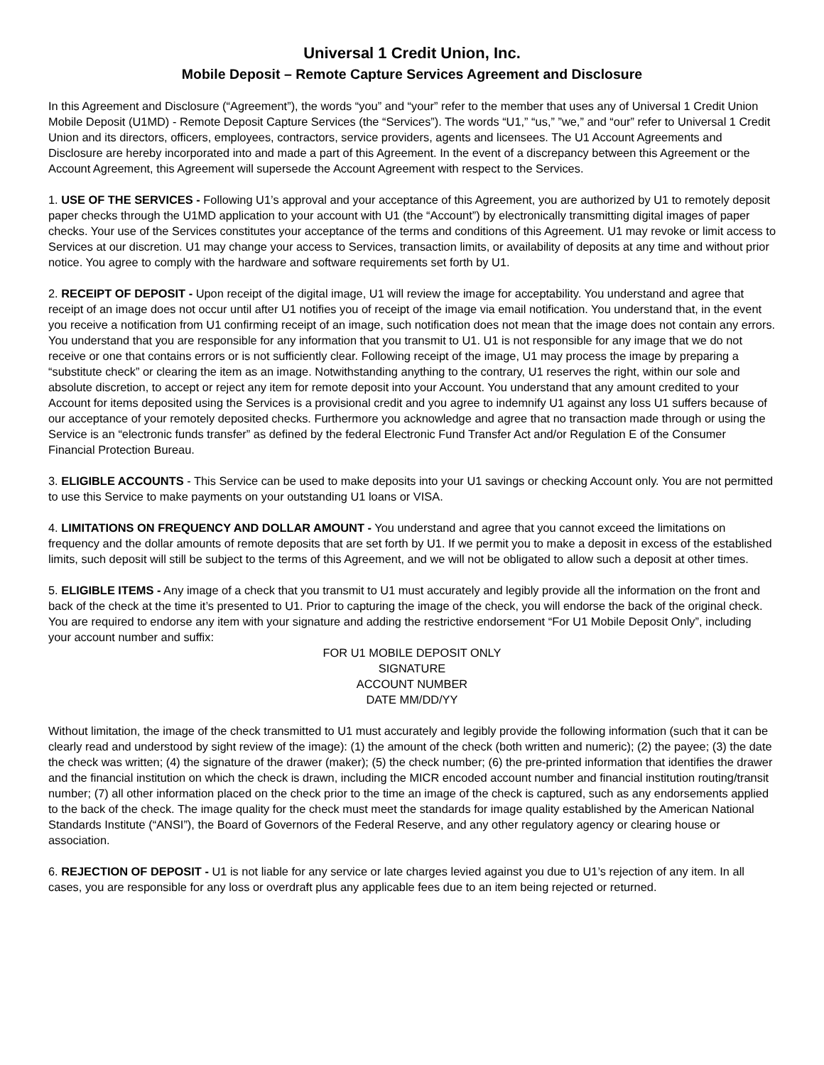Universal 1 Credit Union, Inc.
Mobile Deposit – Remote Capture Services Agreement and Disclosure
In this Agreement and Disclosure (“Agreement”), the words “you” and “your” refer to the member that uses any of Universal 1 Credit Union Mobile Deposit (U1MD) - Remote Deposit Capture Services (the “Services”). The words “U1,” “us,” ”we,” and “our” refer to Universal 1 Credit Union and its directors, officers, employees, contractors, service providers, agents and licensees. The U1 Account Agreements and Disclosure are hereby incorporated into and made a part of this Agreement. In the event of a discrepancy between this Agreement or the Account Agreement, this Agreement will supersede the Account Agreement with respect to the Services.
1. USE OF THE SERVICES - Following U1’s approval and your acceptance of this Agreement, you are authorized by U1 to remotely deposit paper checks through the U1MD application to your account with U1 (the “Account”) by electronically transmitting digital images of paper checks. Your use of the Services constitutes your acceptance of the terms and conditions of this Agreement. U1 may revoke or limit access to Services at our discretion. U1 may change your access to Services, transaction limits, or availability of deposits at any time and without prior notice. You agree to comply with the hardware and software requirements set forth by U1.
2. RECEIPT OF DEPOSIT - Upon receipt of the digital image, U1 will review the image for acceptability. You understand and agree that receipt of an image does not occur until after U1 notifies you of receipt of the image via email notification. You understand that, in the event you receive a notification from U1 confirming receipt of an image, such notification does not mean that the image does not contain any errors. You understand that you are responsible for any information that you transmit to U1. U1 is not responsible for any image that we do not receive or one that contains errors or is not sufficiently clear. Following receipt of the image, U1 may process the image by preparing a “substitute check” or clearing the item as an image. Notwithstanding anything to the contrary, U1 reserves the right, within our sole and absolute discretion, to accept or reject any item for remote deposit into your Account. You understand that any amount credited to your Account for items deposited using the Services is a provisional credit and you agree to indemnify U1 against any loss U1 suffers because of our acceptance of your remotely deposited checks. Furthermore you acknowledge and agree that no transaction made through or using the Service is an “electronic funds transfer” as defined by the federal Electronic Fund Transfer Act and/or Regulation E of the Consumer Financial Protection Bureau.
3. ELIGIBLE ACCOUNTS - This Service can be used to make deposits into your U1 savings or checking Account only. You are not permitted to use this Service to make payments on your outstanding U1 loans or VISA.
4. LIMITATIONS ON FREQUENCY AND DOLLAR AMOUNT - You understand and agree that you cannot exceed the limitations on frequency and the dollar amounts of remote deposits that are set forth by U1. If we permit you to make a deposit in excess of the established limits, such deposit will still be subject to the terms of this Agreement, and we will not be obligated to allow such a deposit at other times.
5. ELIGIBLE ITEMS - Any image of a check that you transmit to U1 must accurately and legibly provide all the information on the front and back of the check at the time it’s presented to U1. Prior to capturing the image of the check, you will endorse the back of the original check. You are required to endorse any item with your signature and adding the restrictive endorsement “For U1 Mobile Deposit Only”, including your account number and suffix:
FOR U1 MOBILE DEPOSIT ONLY
SIGNATURE
ACCOUNT NUMBER
DATE MM/DD/YY
Without limitation, the image of the check transmitted to U1 must accurately and legibly provide the following information (such that it can be clearly read and understood by sight review of the image): (1) the amount of the check (both written and numeric); (2) the payee; (3) the date the check was written; (4) the signature of the drawer (maker); (5) the check number; (6) the pre-printed information that identifies the drawer and the financial institution on which the check is drawn, including the MICR encoded account number and financial institution routing/transit number; (7) all other information placed on the check prior to the time an image of the check is captured, such as any endorsements applied to the back of the check. The image quality for the check must meet the standards for image quality established by the American National Standards Institute (“ANSI”), the Board of Governors of the Federal Reserve, and any other regulatory agency or clearing house or association.
6. REJECTION OF DEPOSIT - U1 is not liable for any service or late charges levied against you due to U1’s rejection of any item. In all cases, you are responsible for any loss or overdraft plus any applicable fees due to an item being rejected or returned.